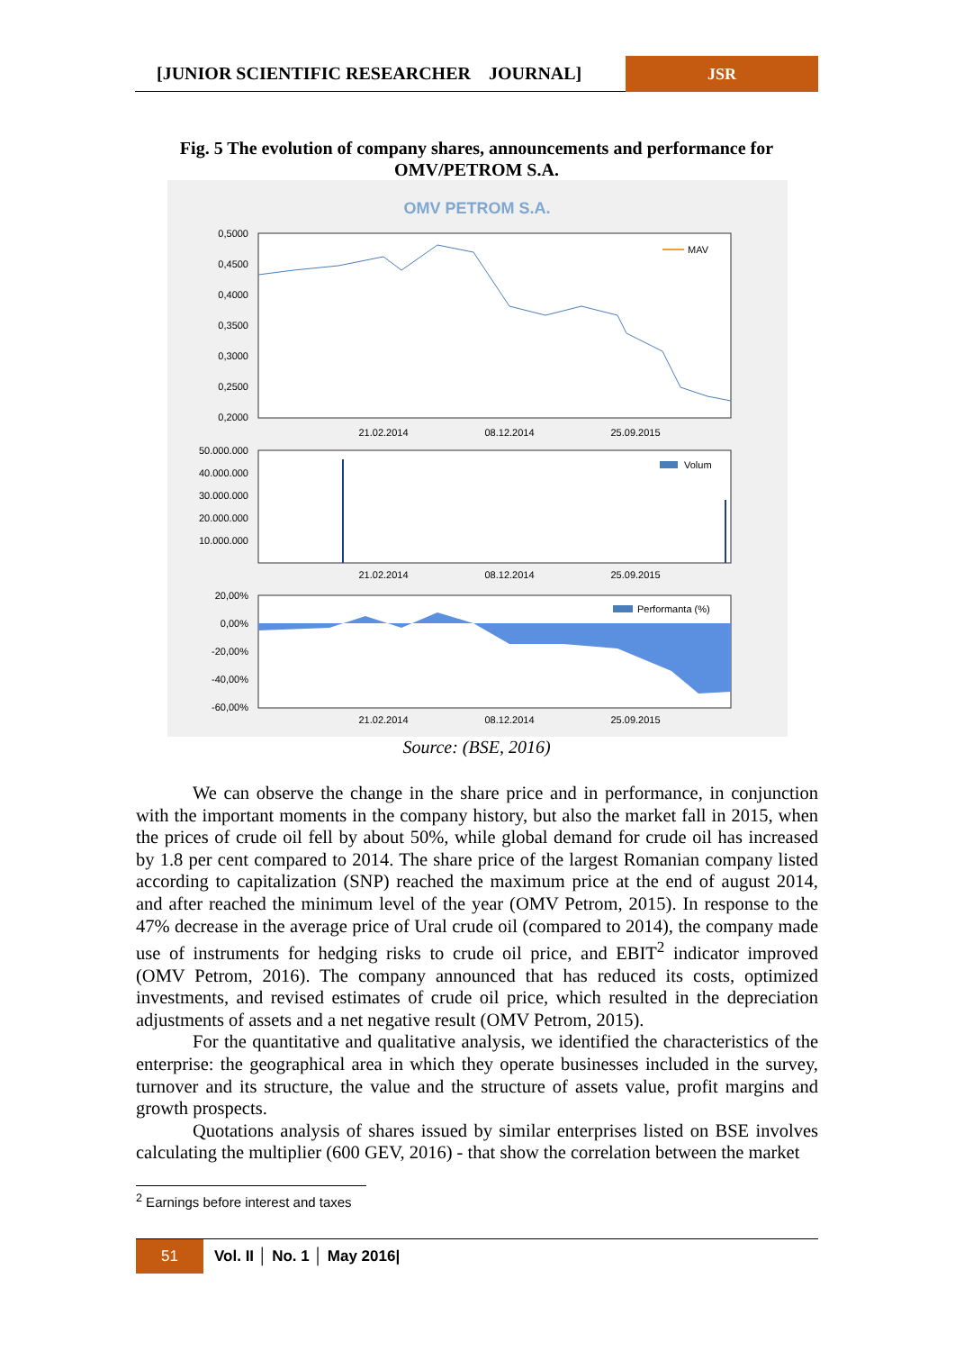[JUNIOR SCIENTIFIC RESEARCHER JOURNAL]
JSR
Fig. 5 The evolution of company shares, announcements and performance for OMV/PETROM S.A.
OMV PETROM S.A.
0,5000
0,4500
0,4000
0,3500
0,3000
0,2500
0,2000
MAV
21.02.2014
08.12.2014
25.09.2015
50.000.000
40.000.000
30.000.000
20.000.000
10.000.000
Volum
21.02.2014
08.12.2014
25.09.2015
20,00%
0,00%
-20,00%
-40,00%
-60,00%
Performanta (%)
21.02.2014
08.12.2014
25.09.2015
Source: (BSE, 2016)
We can observe the change in the share price and in performance, in conjunction with the important moments in the company history, but also the market fall in 2015, when the prices of crude oil fell by about 50%, while global demand for crude oil has increased by 1.8 per cent compared to 2014. The share price of the largest Romanian company listed according to capitalization (SNP) reached the maximum price at the end of august 2014, and after reached the minimum level of the year (OMV Petrom, 2015). In response to the 47% decrease in the average price of Ural crude oil (compared to 2014), the company made use of instruments for hedging risks to crude oil price, and EBIT<sup>2</sup> indicator improved (OMV Petrom, 2016). The company announced that has reduced its costs, optimized investments, and revised estimates of crude oil price, which resulted in the depreciation adjustments of assets and a net negative result (OMV Petrom, 2015).
For the quantitative and qualitative analysis, we identified the characteristics of the enterprise: the geographical area in which they operate businesses included in the survey, turnover and its structure, the value and the structure of assets value, profit margins and growth prospects.
Quotations analysis of shares issued by similar enterprises listed on BSE involves calculating the multiplier (600 GEV, 2016) - that show the correlation between the market
<sup>2</sup> Earnings before interest and taxes
51
Vol. II │ No. 1 │ May 2016|